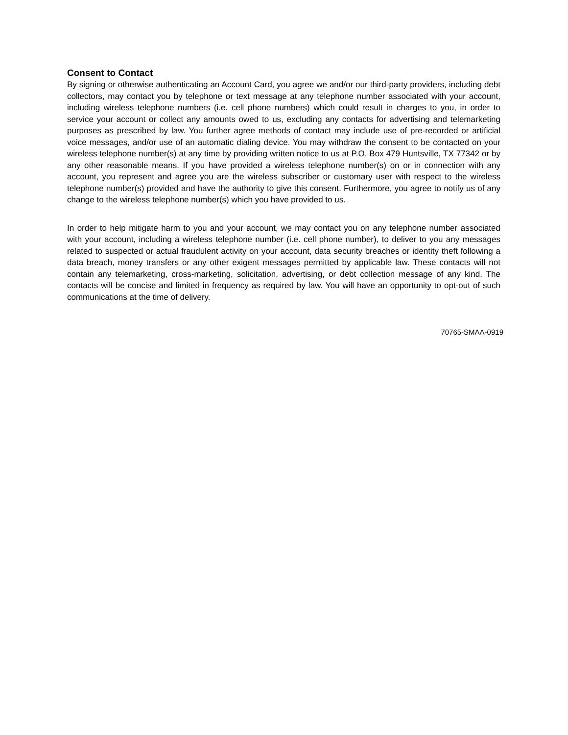Consent to Contact
By signing or otherwise authenticating an Account Card, you agree we and/or our third-party providers, including debt collectors, may contact you by telephone or text message at any telephone number associated with your account, including wireless telephone numbers (i.e. cell phone numbers) which could result in charges to you, in order to service your account or collect any amounts owed to us, excluding any contacts for advertising and telemarketing purposes as prescribed by law. You further agree methods of contact may include use of pre-recorded or artificial voice messages, and/or use of an automatic dialing device. You may withdraw the consent to be contacted on your wireless telephone number(s) at any time by providing written notice to us at P.O. Box 479 Huntsville, TX 77342 or by any other reasonable means. If you have provided a wireless telephone number(s) on or in connection with any account, you represent and agree you are the wireless subscriber or customary user with respect to the wireless telephone number(s) provided and have the authority to give this consent. Furthermore, you agree to notify us of any change to the wireless telephone number(s) which you have provided to us.
In order to help mitigate harm to you and your account, we may contact you on any telephone number associated with your account, including a wireless telephone number (i.e. cell phone number), to deliver to you any messages related to suspected or actual fraudulent activity on your account, data security breaches or identity theft following a data breach, money transfers or any other exigent messages permitted by applicable law. These contacts will not contain any telemarketing, cross-marketing, solicitation, advertising, or debt collection message of any kind. The contacts will be concise and limited in frequency as required by law. You will have an opportunity to opt-out of such communications at the time of delivery.
70765-SMAA-0919